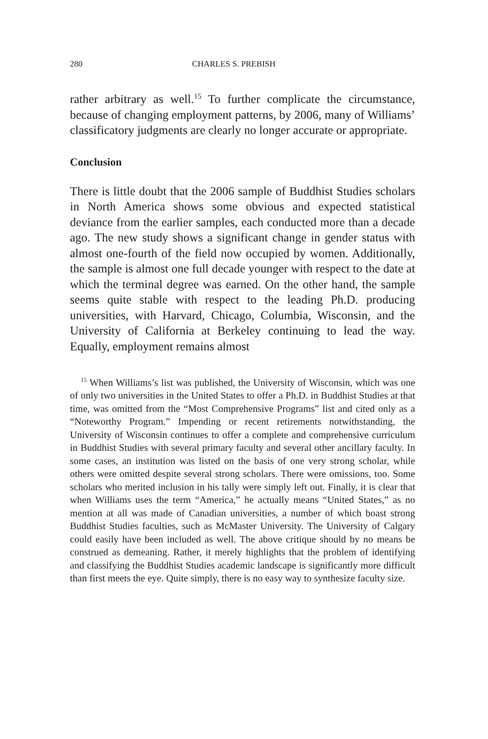280 CHARLES S. PREBISH
rather arbitrary as well.<sup>15</sup> To further complicate the circumstance, because of changing employment patterns, by 2006, many of Williams’ classificatory judgments are clearly no longer accurate or appropriate.
Conclusion
There is little doubt that the 2006 sample of Buddhist Studies scholars in North America shows some obvious and expected statistical deviance from the earlier samples, each conducted more than a decade ago. The new study shows a significant change in gender status with almost one-fourth of the field now occupied by women. Additionally, the sample is almost one full decade younger with respect to the date at which the terminal degree was earned. On the other hand, the sample seems quite stable with respect to the leading Ph.D. producing universities, with Harvard, Chicago, Columbia, Wisconsin, and the University of California at Berkeley continuing to lead the way. Equally, employment remains almost
<sup>15</sup> When Williams’s list was published, the University of Wisconsin, which was one of only two universities in the United States to offer a Ph.D. in Buddhist Studies at that time, was omitted from the “Most Comprehensive Programs” list and cited only as a “Noteworthy Program.” Impending or recent retirements notwithstanding, the University of Wisconsin continues to offer a complete and comprehensive curriculum in Buddhist Studies with several primary faculty and several other ancillary faculty. In some cases, an institution was listed on the basis of one very strong scholar, while others were omitted despite several strong scholars. There were omissions, too. Some scholars who merited inclusion in his tally were simply left out. Finally, it is clear that when Williams uses the term “America,” he actually means “United States,” as no mention at all was made of Canadian universities, a number of which boast strong Buddhist Studies faculties, such as McMaster University. The University of Calgary could easily have been included as well. The above critique should by no means be construed as demeaning. Rather, it merely highlights that the problem of identifying and classifying the Buddhist Studies academic landscape is significantly more difficult than first meets the eye. Quite simply, there is no easy way to synthesize faculty size.